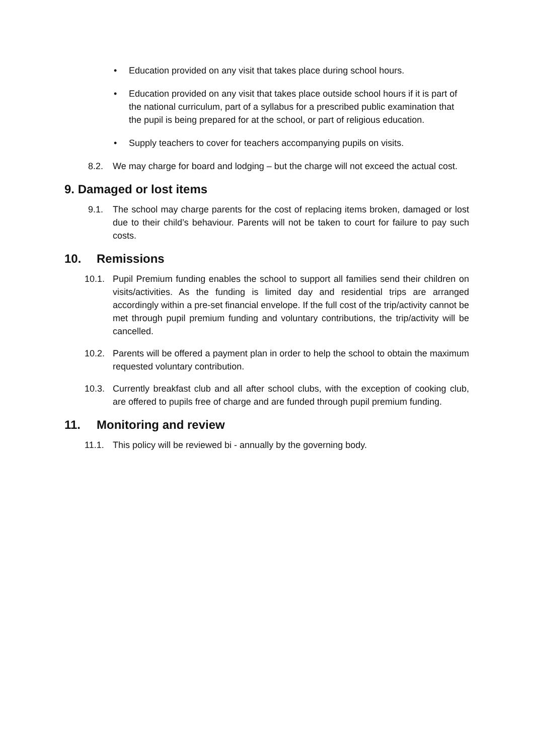• Education provided on any visit that takes place during school hours.
• Education provided on any visit that takes place outside school hours if it is part of the national curriculum, part of a syllabus for a prescribed public examination that the pupil is being prepared for at the school, or part of religious education.
• Supply teachers to cover for teachers accompanying pupils on visits.
8.2. We may charge for board and lodging – but the charge will not exceed the actual cost.
9. Damaged or lost items
9.1. The school may charge parents for the cost of replacing items broken, damaged or lost due to their child’s behaviour. Parents will not be taken to court for failure to pay such costs.
10. Remissions
10.1. Pupil Premium funding enables the school to support all families send their children on visits/activities. As the funding is limited day and residential trips are arranged accordingly within a pre-set financial envelope. If the full cost of the trip/activity cannot be met through pupil premium funding and voluntary contributions, the trip/activity will be cancelled.
10.2. Parents will be offered a payment plan in order to help the school to obtain the maximum requested voluntary contribution.
10.3. Currently breakfast club and all after school clubs, with the exception of cooking club, are offered to pupils free of charge and are funded through pupil premium funding.
11. Monitoring and review
11.1. This policy will be reviewed bi - annually by the governing body.